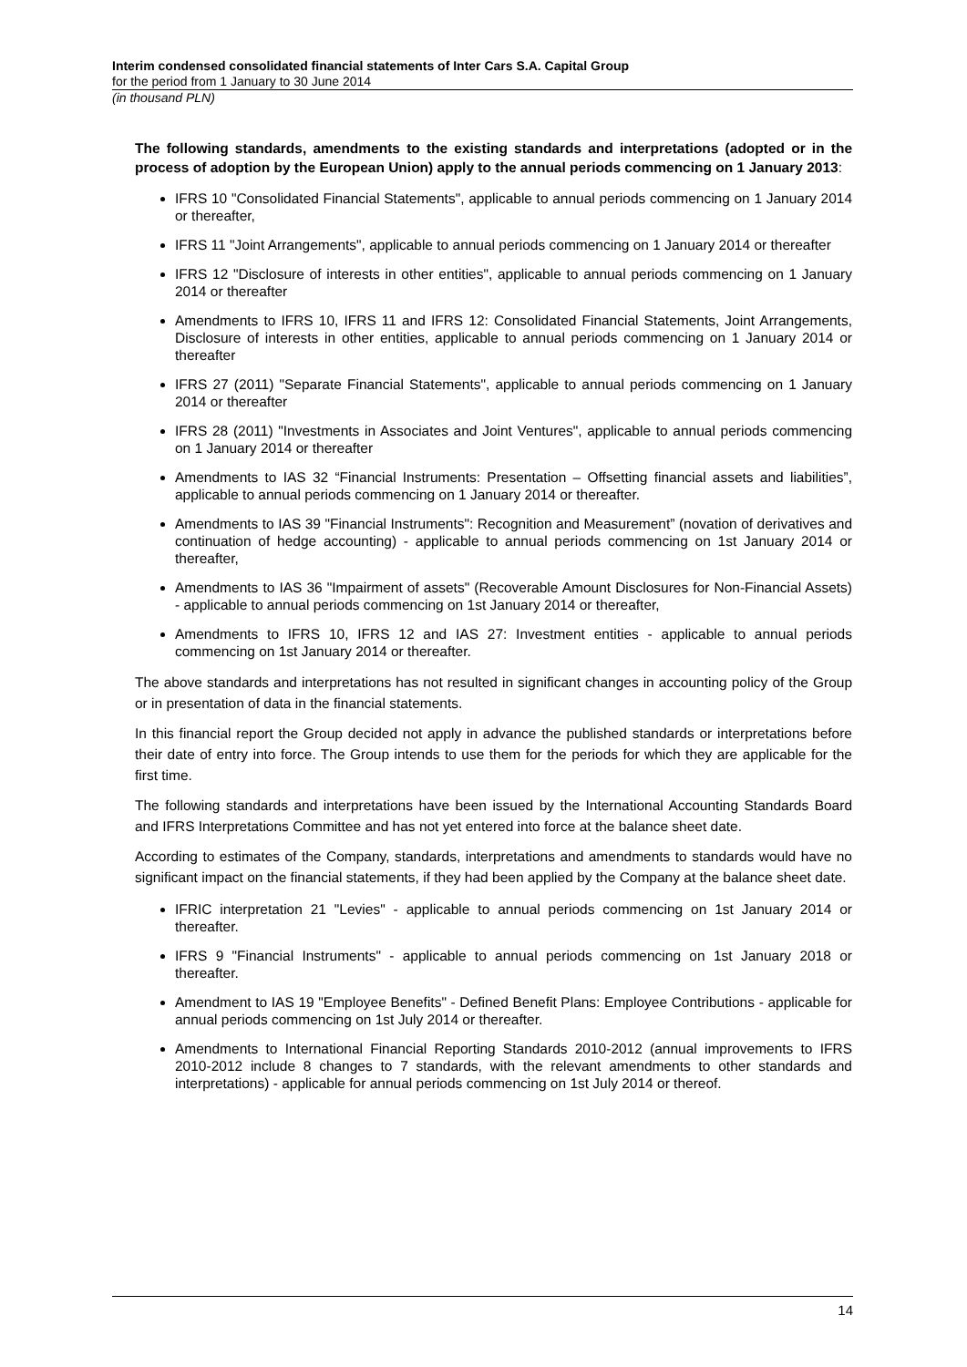Interim condensed consolidated financial statements of Inter Cars S.A. Capital Group
for the period from 1 January to 30 June 2014
(in thousand PLN)
The following standards, amendments to the existing standards and interpretations (adopted or in the process of adoption by the European Union) apply to the annual periods commencing on 1 January 2013:
IFRS 10 "Consolidated Financial Statements", applicable to annual periods commencing on 1 January 2014 or thereafter,
IFRS 11 "Joint Arrangements", applicable to annual periods commencing on 1 January 2014 or thereafter
IFRS 12 "Disclosure of interests in other entities", applicable to annual periods commencing on 1 January 2014 or thereafter
Amendments to IFRS 10, IFRS 11 and IFRS 12: Consolidated Financial Statements, Joint Arrangements, Disclosure of interests in other entities, applicable to annual periods commencing on 1 January 2014 or thereafter
IFRS 27 (2011) "Separate Financial Statements", applicable to annual periods commencing on 1 January 2014 or thereafter
IFRS 28 (2011) "Investments in Associates and Joint Ventures", applicable to annual periods commencing on 1 January 2014 or thereafter
Amendments to IAS 32 “Financial Instruments: Presentation – Offsetting financial assets and liabilities”, applicable to annual periods commencing on 1 January 2014 or thereafter.
Amendments to IAS 39 "Financial Instruments": Recognition and Measurement” (novation of derivatives and continuation of hedge accounting) - applicable to annual periods commencing on 1st January 2014 or thereafter,
Amendments to IAS 36 "Impairment of assets" (Recoverable Amount Disclosures for Non-Financial Assets) - applicable to annual periods commencing on 1st January 2014 or thereafter,
Amendments to IFRS 10, IFRS 12 and IAS 27: Investment entities - applicable to annual periods commencing on 1st January 2014 or thereafter.
The above standards and interpretations has not resulted in significant changes in accounting policy of the Group or in presentation of data in the financial statements.
In this financial report the Group decided not apply in advance the published standards or interpretations before their date of entry into force. The Group intends to use them for the periods for which they are applicable for the first time.
The following standards and interpretations have been issued by the International Accounting Standards Board and IFRS Interpretations Committee and has not yet entered into force at the balance sheet date.
According to estimates of the Company, standards, interpretations and amendments to standards would have no significant impact on the financial statements, if they had been applied by the Company at the balance sheet date.
IFRIC interpretation 21 "Levies" - applicable to annual periods commencing on 1st January 2014 or thereafter.
IFRS 9 "Financial Instruments" - applicable to annual periods commencing on 1st January 2018 or thereafter.
Amendment to IAS 19 "Employee Benefits" - Defined Benefit Plans: Employee Contributions - applicable for annual periods commencing on 1st July 2014 or thereafter.
Amendments to International Financial Reporting Standards 2010-2012 (annual improvements to IFRS 2010-2012 include 8 changes to 7 standards, with the relevant amendments to other standards and interpretations) - applicable for annual periods commencing on 1st July 2014 or thereof.
14